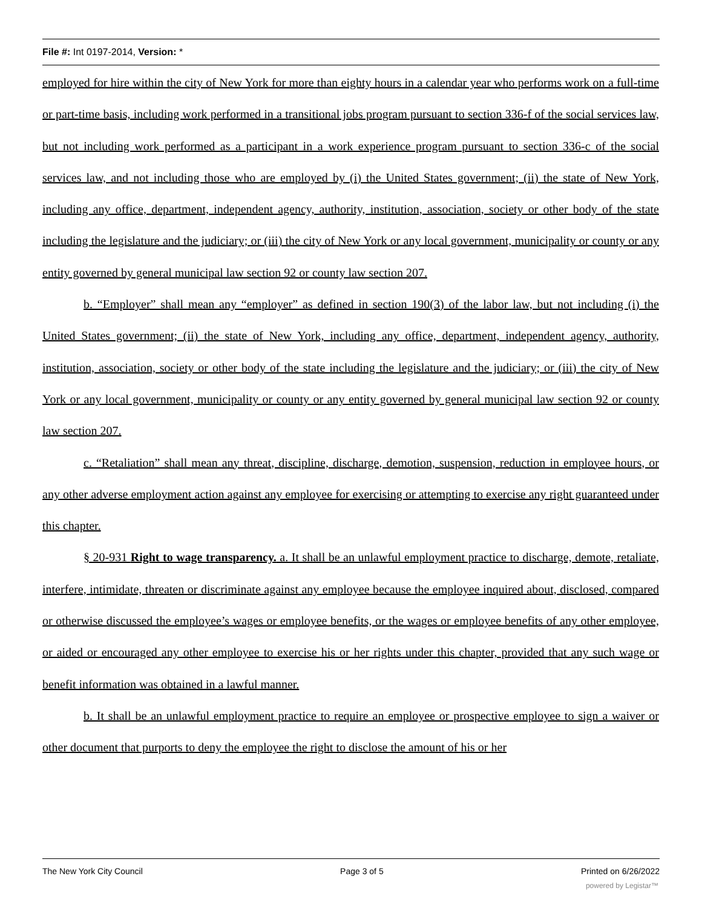File #: Int 0197-2014, Version: *
employed for hire within the city of New York for more than eighty hours in a calendar year who performs work on a full-time or part-time basis, including work performed in a transitional jobs program pursuant to section 336-f of the social services law, but not including work performed as a participant in a work experience program pursuant to section 336-c of the social services law, and not including those who are employed by (i) the United States government; (ii) the state of New York, including any office, department, independent agency, authority, institution, association, society or other body of the state including the legislature and the judiciary; or (iii) the city of New York or any local government, municipality or county or any entity governed by general municipal law section 92 or county law section 207.
b. “Employer” shall mean any “employer” as defined in section 190(3) of the labor law, but not including (i) the United States government; (ii) the state of New York, including any office, department, independent agency, authority, institution, association, society or other body of the state including the legislature and the judiciary; or (iii) the city of New York or any local government, municipality or county or any entity governed by general municipal law section 92 or county law section 207.
c. “Retaliation” shall mean any threat, discipline, discharge, demotion, suspension, reduction in employee hours, or any other adverse employment action against any employee for exercising or attempting to exercise any right guaranteed under this chapter.
§ 20-931 Right to wage transparency. a. It shall be an unlawful employment practice to discharge, demote, retaliate, interfere, intimidate, threaten or discriminate against any employee because the employee inquired about, disclosed, compared or otherwise discussed the employee’s wages or employee benefits, or the wages or employee benefits of any other employee, or aided or encouraged any other employee to exercise his or her rights under this chapter, provided that any such wage or benefit information was obtained in a lawful manner.
b. It shall be an unlawful employment practice to require an employee or prospective employee to sign a waiver or other document that purports to deny the employee the right to disclose the amount of his or her
The New York City Council Page 3 of 5 Printed on 6/26/2022
powered by Legistar™